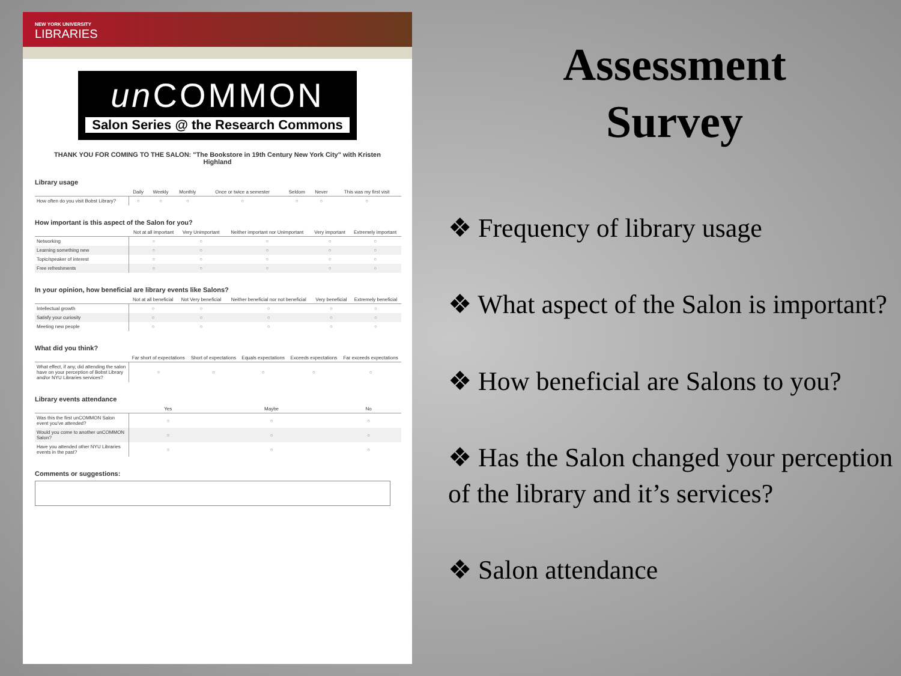NEW YORK UNIVERSITY
LIBRARIES
un COMMON
Salon Series @ the Research Commons
THANK YOU FOR COMING TO THE SALON: "The Bookstore in 19th Century New York City" with Kristen Highland
Library usage
| | Daily | Weekly | Monthly | Once or twice a semester | Seldom | Never | This was my first visit |
| --- | --- | --- | --- | --- | --- | --- | --- |
| How often do you visit Bobst Library? | ○ | ○ | ○ | ○ | ○ | ○ | ○ |
How important is this aspect of the Salon for you?
| | Not at all important | Very Unimportant | Neither important nor Unimportant | Very important | Extremely important |
| --- | --- | --- | --- | --- | --- |
| Networking | ○ | ○ | ○ | ○ | ○ |
| Learning something new | ○ | ○ | ○ | ○ | ○ |
| Topic/speaker of interest | ○ | ○ | ○ | ○ | ○ |
| Free refreshments | ○ | ○ | ○ | ○ | ○ |
In your opinion, how beneficial are library events like Salons?
| | Not at all beneficial | Not Very beneficial | Neither beneficial nor not beneficial | Very beneficial | Extremely beneficial |
| --- | --- | --- | --- | --- | --- |
| Intellectual growth | ○ | ○ | ○ | ○ | ○ |
| Satisfy your curiosity | ○ | ○ | ○ | ○ | ○ |
| Meeting new people | ○ | ○ | ○ | ○ | ○ |
What did you think?
| | Far short of expectations | Short of expectations | Equals expectations | Exceeds expectations | Far exceeds expectations |
| --- | --- | --- | --- | --- | --- |
| What effect, if any, did attending the salon have on your perception of Bobst Library and/or NYU Libraries services? | ○ | ○ | ○ | ○ | ○ |
Library events attendance
| | Yes | Maybe | No |
| --- | --- | --- | --- |
| Was this the first unCOMMON Salon event you've attended? | ○ | ○ | ○ |
| Would you come to another unCOMMON Salon? | ○ | ○ | ○ |
| Have you attended other NYU Libraries events in the past? | ○ | ○ | ○ |
Comments or suggestions:
Assessment
Survey
❖ Frequency of library usage
❖ What aspect of the Salon is important?
❖ How beneficial are Salons to you?
❖ Has the Salon changed your perception of the library and it’s services?
❖ Salon attendance